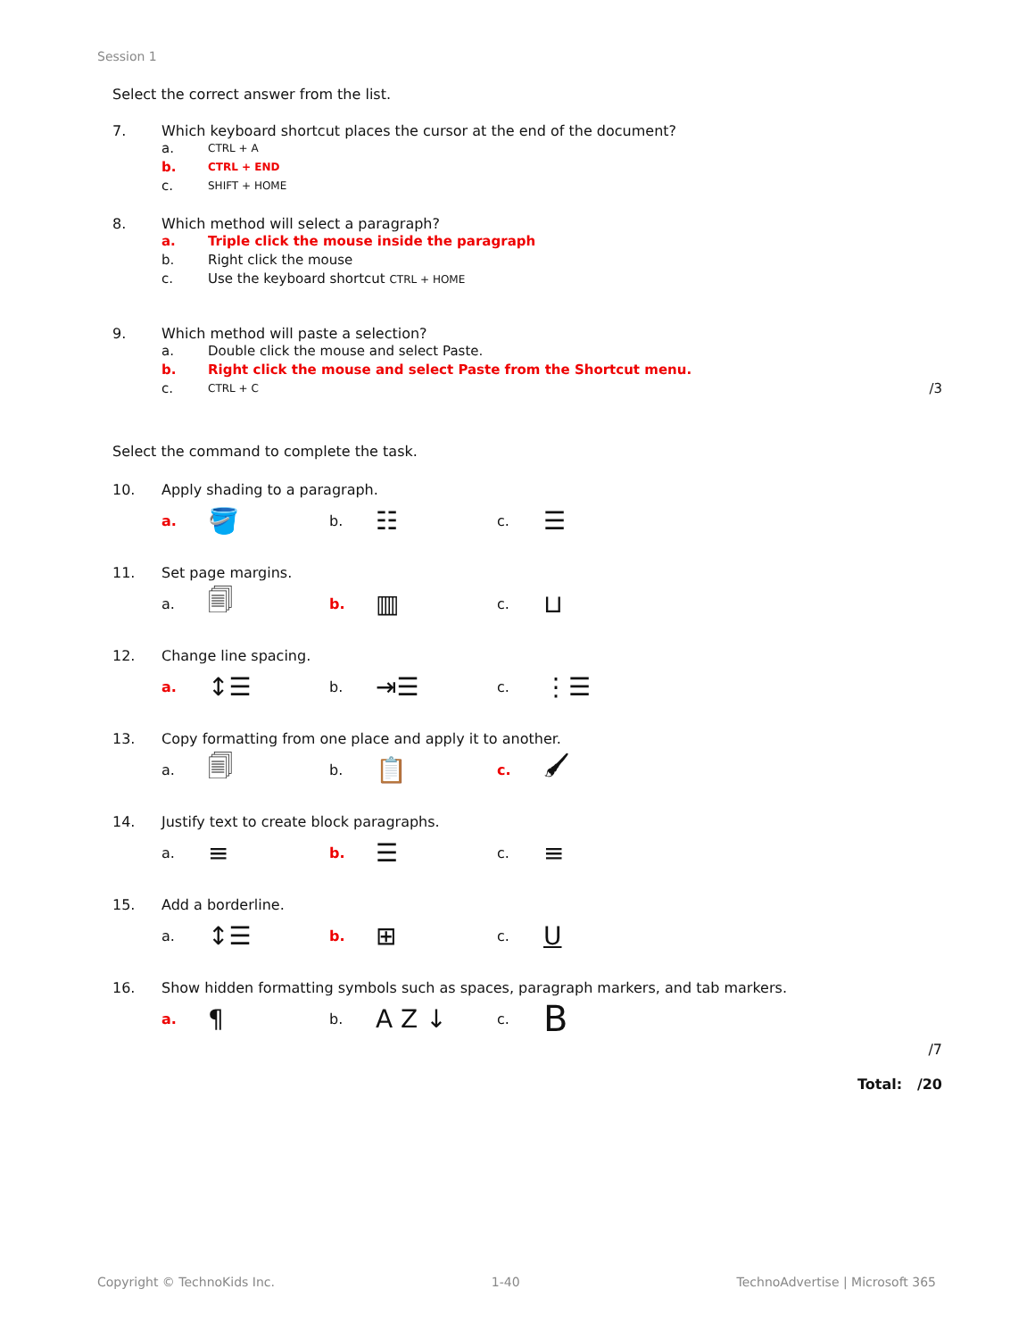Session 1
Select the correct answer from the list.
7. Which keyboard shortcut places the cursor at the end of the document?
a. CTRL + A
b. CTRL + END
c. SHIFT + HOME
8. Which method will select a paragraph?
a. Triple click the mouse inside the paragraph
b. Right click the mouse
c. Use the keyboard shortcut CTRL + HOME
9. Which method will paste a selection?
a. Double click the mouse and select Paste.
b. Right click the mouse and select Paste from the Shortcut menu.
c. CTRL + C /3
Select the command to complete the task.
10. Apply shading to a paragraph.
a. 🪣
b. ☷
c. ☰
11. Set page margins.
a. 🗐
b. ▥
c. ⊔
12. Change line spacing.
a. ↕☰
b. ⇥☰
c. ⋮☰
13. Copy formatting from one place and apply it to another.
a. 🗐
b. 📋
c. 🖌
14. Justify text to create block paragraphs.
a. ≡
b. ☰
c. ≡
15. Add a borderline.
a. ↕☰
b. ⊞
c. U
16. Show hidden formatting symbols such as spaces, paragraph markers, and tab markers.
a. ¶
b. A Z ↓
c. B
/7
Total: /20
Copyright © TechnoKids Inc. 1-40 TechnoAdvertise | Microsoft 365